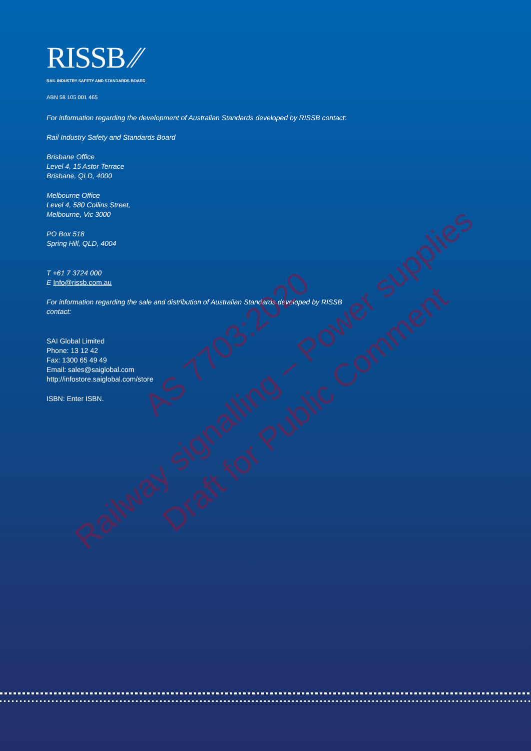AS 7703:2020
Railway signalling – Power supplies
Draft for Public Comment
RISSB ⁄⁄
RAIL INDUSTRY SAFETY AND STANDARDS BOARD
ABN 58 105 001 465
For information regarding the development of Australian Standards developed by RISSB contact:
Rail Industry Safety and Standards Board
Brisbane Office
Level 4, 15 Astor Terrace
Brisbane, QLD, 4000
Melbourne Office
Level 4, 580 Collins Street,
Melbourne, Vic 3000
PO Box 518
Spring Hill, QLD, 4004
T +61 7 3724 000
E Info@rissb.com.au
For information regarding the sale and distribution of Australian Standards developed by RISSB
contact:
SAI Global Limited
Phone: 13 12 42
Fax: 1300 65 49 49
Email: sales@saiglobal.com
http://infostore.saiglobal.com/store
ISBN: Enter ISBN.